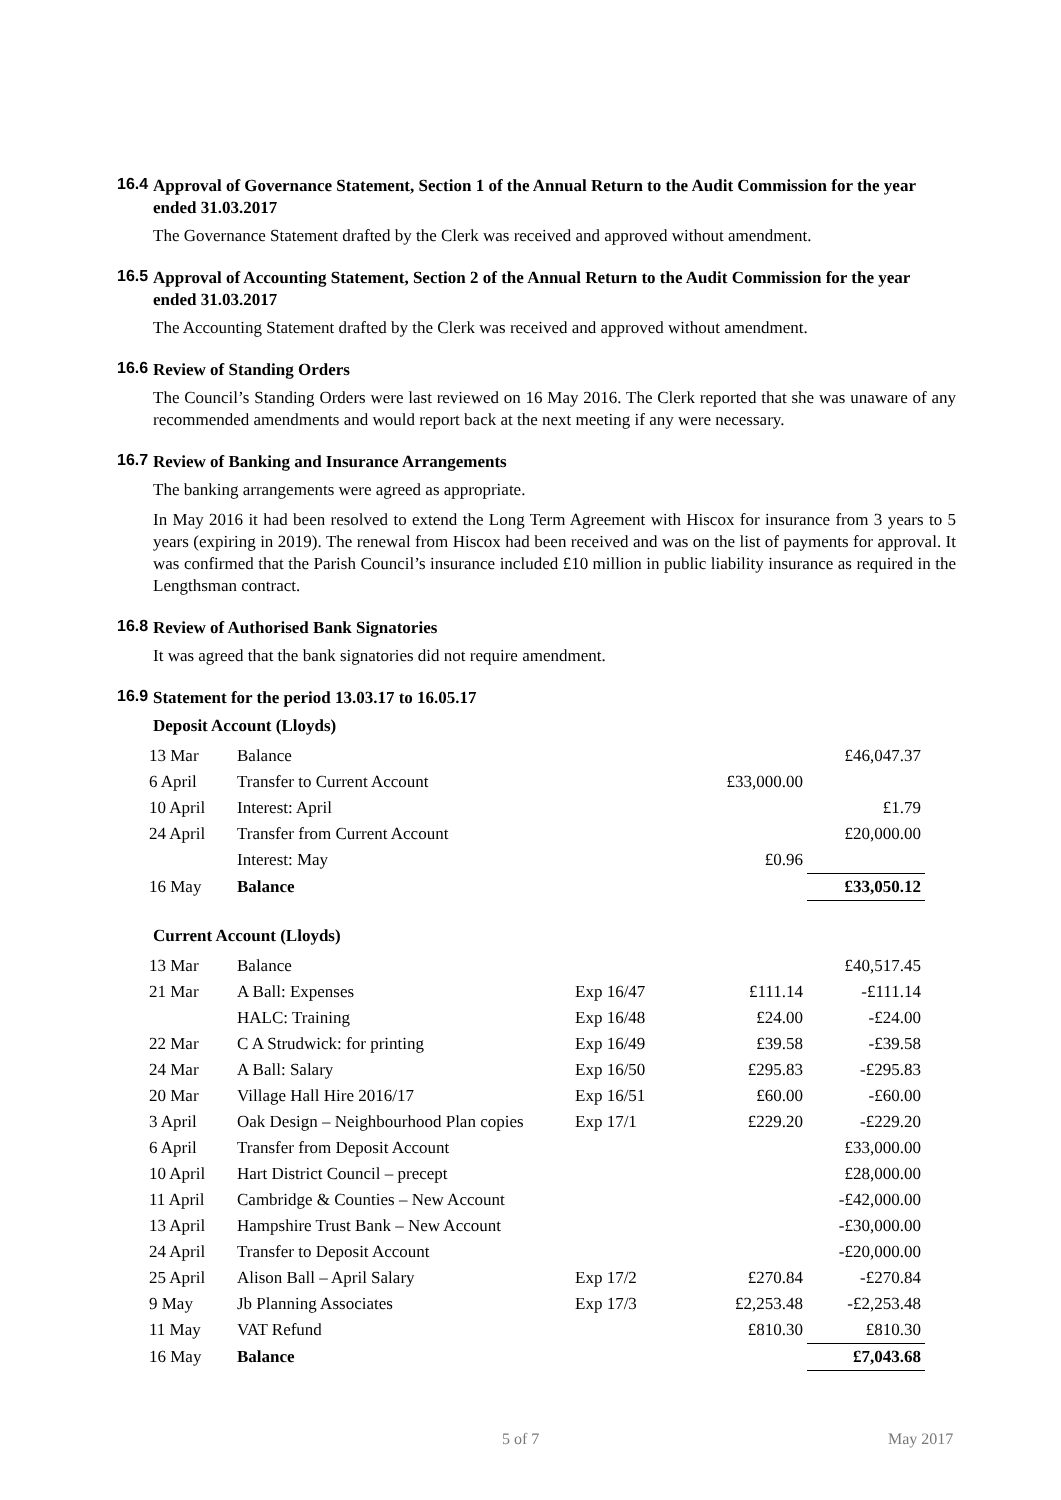16.4
Approval of Governance Statement, Section 1 of the Annual Return to the Audit Commission for the year ended 31.03.2017
The Governance Statement drafted by the Clerk was received and approved without amendment.
16.5
Approval of Accounting Statement, Section 2 of the Annual Return to the Audit Commission for the year ended 31.03.2017
The Accounting Statement drafted by the Clerk was received and approved without amendment.
16.6
Review of Standing Orders
The Council’s Standing Orders were last reviewed on 16 May 2016. The Clerk reported that she was unaware of any recommended amendments and would report back at the next meeting if any were necessary.
16.7
Review of Banking and Insurance Arrangements
The banking arrangements were agreed as appropriate.
In May 2016 it had been resolved to extend the Long Term Agreement with Hiscox for insurance from 3 years to 5 years (expiring in 2019). The renewal from Hiscox had been received and was on the list of payments for approval. It was confirmed that the Parish Council’s insurance included £10 million in public liability insurance as required in the Lengthsman contract.
16.8
Review of Authorised Bank Signatories
It was agreed that the bank signatories did not require amendment.
16.9
Statement for the period 13.03.17 to 16.05.17
Deposit Account (Lloyds)
| 13 Mar | Balance | | | £46,047.37 |
| 6 April | Transfer to Current Account | | £33,000.00 | |
| 10 April | Interest: April | | | £1.79 |
| 24 April | Transfer from Current Account | | | £20,000.00 |
| | Interest: May | | £0.96 | |
| 16 May | Balance | | | £33,050.12 |
Current Account (Lloyds)
| 13 Mar | Balance | | | £40,517.45 |
| 21 Mar | A Ball: Expenses | Exp 16/47 | £111.14 | -£111.14 |
| | HALC: Training | Exp 16/48 | £24.00 | -£24.00 |
| 22 Mar | C A Strudwick: for printing | Exp 16/49 | £39.58 | -£39.58 |
| 24 Mar | A Ball: Salary | Exp 16/50 | £295.83 | -£295.83 |
| 20 Mar | Village Hall Hire 2016/17 | Exp 16/51 | £60.00 | -£60.00 |
| 3 April | Oak Design – Neighbourhood Plan copies | Exp 17/1 | £229.20 | -£229.20 |
| 6 April | Transfer from Deposit Account | | | £33,000.00 |
| 10 April | Hart District Council – precept | | | £28,000.00 |
| 11 April | Cambridge & Counties – New Account | | | -£42,000.00 |
| 13 April | Hampshire Trust Bank – New Account | | | -£30,000.00 |
| 24 April | Transfer to Deposit Account | | | -£20,000.00 |
| 25 April | Alison Ball – April Salary | Exp 17/2 | £270.84 | -£270.84 |
| 9 May | Jb Planning Associates | Exp 17/3 | £2,253.48 | -£2,253.48 |
| 11 May | VAT Refund | | £810.30 | £810.30 |
| 16 May | Balance | | | £7,043.68 |
5 of 7 May 2017